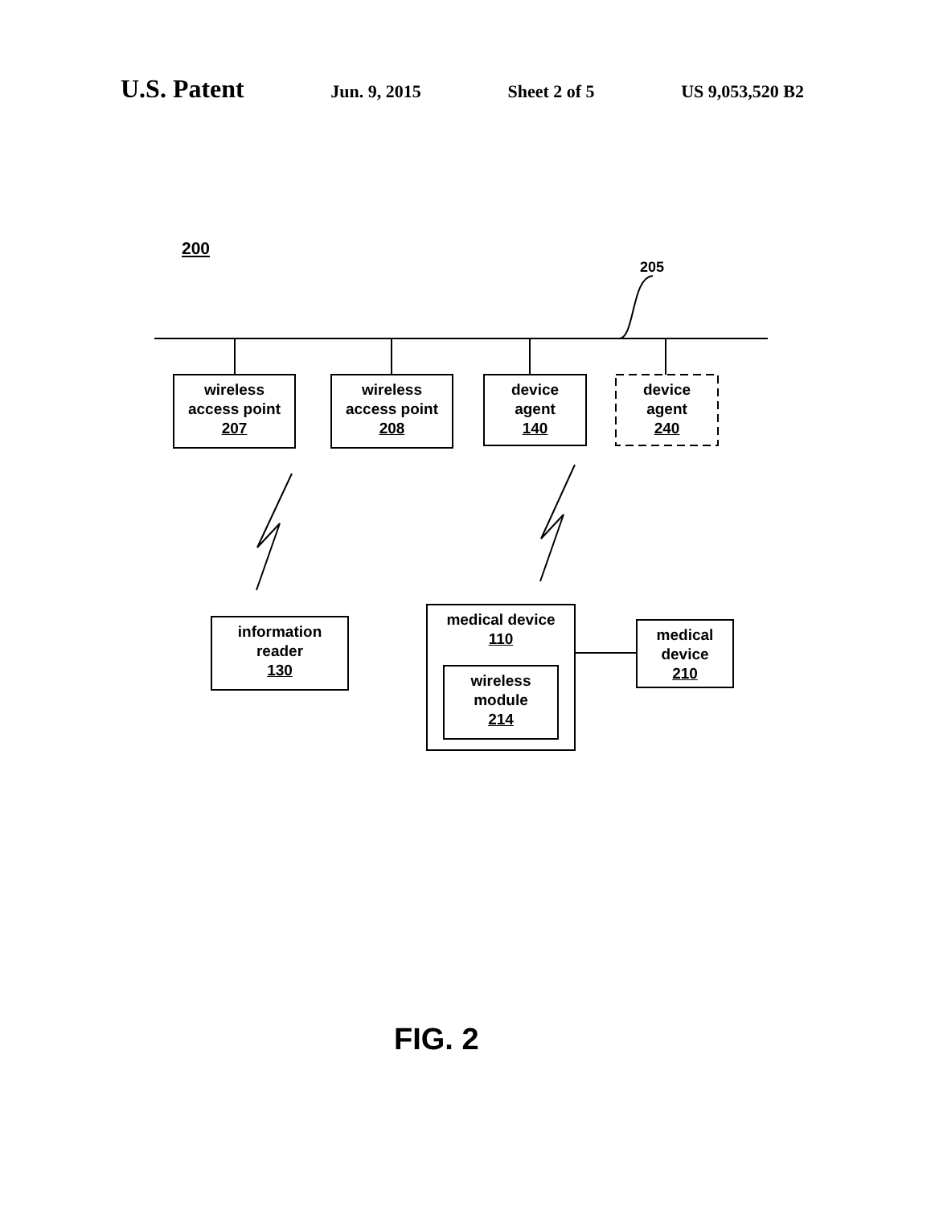U.S. Patent Jun. 9, 2015 Sheet 2 of 5 US 9,053,520 B2
200
205
wireless
access point
207
wireless
access point
208
device
agent
140
device
agent
240
information
reader
130
medical device
110
wireless
module
214
medical
device
210
FIG. 2